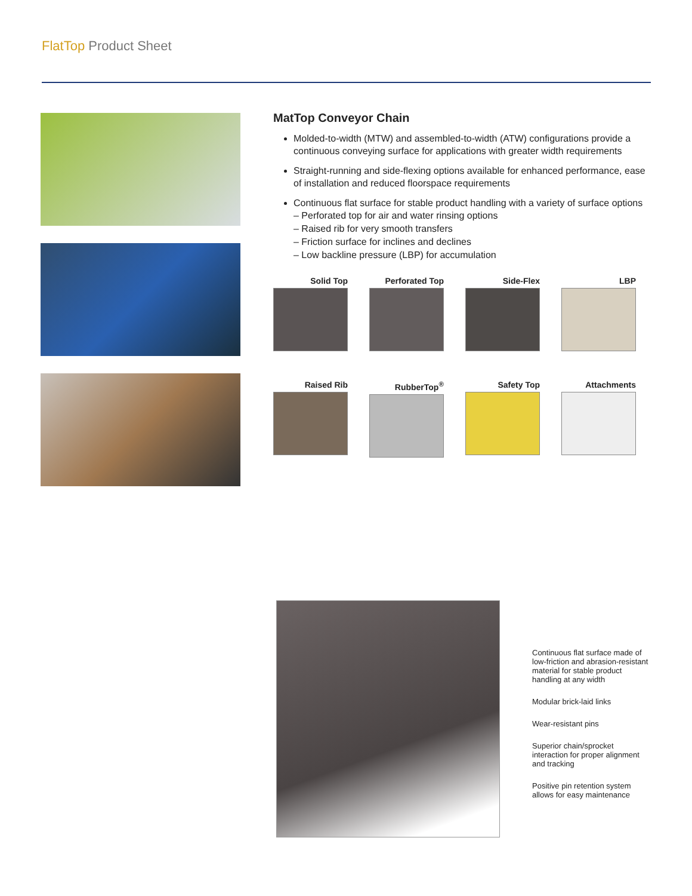FlatTop Product Sheet
MatTop Conveyor Chain
Molded-to-width (MTW) and assembled-to-width (ATW) configurations provide a continuous conveying surface for applications with greater width requirements
Straight-running and side-flexing options available for enhanced performance, ease of installation and reduced floorspace requirements
Continuous flat surface for stable product handling with a variety of surface options
– Perforated top for air and water rinsing options
– Raised rib for very smooth transfers
– Friction surface for inclines and declines
– Low backline pressure (LBP) for accumulation
Solid Top
Perforated Top
Side-Flex
LBP
Raised Rib
RubberTop<sup>®</sup>
Safety Top
Attachments
Continuous flat surface made of low-friction and abrasion-resistant material for stable product handling at any width
Modular brick-laid links
Wear-resistant pins
Superior chain/sprocket interaction for proper alignment and tracking
Positive pin retention system allows for easy maintenance